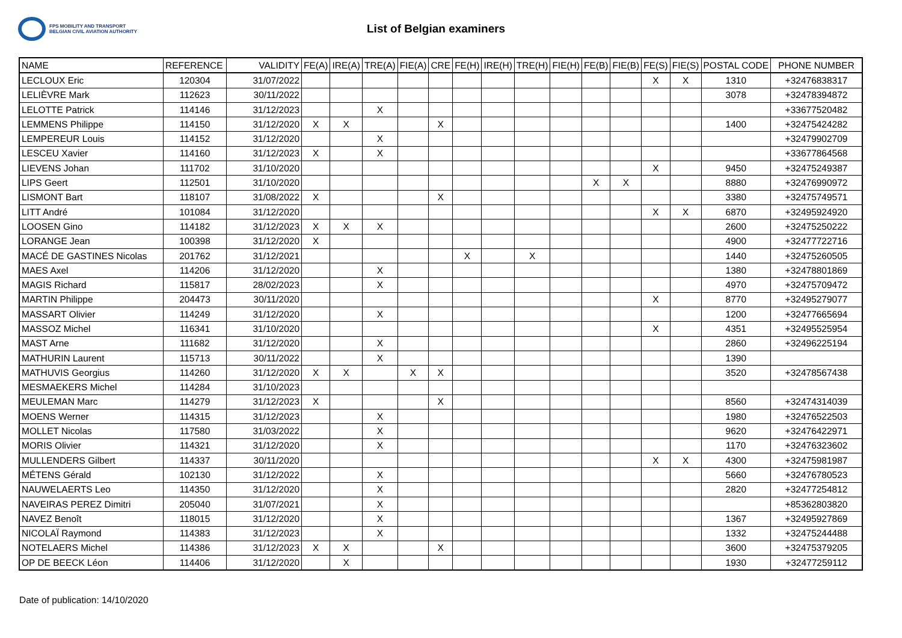FPS MOBILITY AND TRANSPORT
BELGIAN CIVIL AVIATION AUTHORITY
List of Belgian examiners
| NAME | REFERENCE | VALIDITY | FE(A) | IRE(A) | TRE(A) | FIE(A) | CRE | FE(H) | IRE(H) | TRE(H) | FIE(H) | FE(B) | FIE(B) | FE(S) | FIE(S) | POSTAL CODE | PHONE NUMBER |
| --- | --- | --- | --- | --- | --- | --- | --- | --- | --- | --- | --- | --- | --- | --- | --- | --- | --- |
| LECLOUX Eric | 120304 | 31/07/2022 | | | | | | | | | | | | X | X | 1310 | +32476838317 |
| LELIÈVRE Mark | 112623 | 30/11/2022 | | | | | | | | | | | | | | 3078 | +32478394872 |
| LELOTTE Patrick | 114146 | 31/12/2023 | | | X | | | | | | | | | | | | +33677520482 |
| LEMMENS Philippe | 114150 | 31/12/2020 | X | X | | | X | | | | | | | | | 1400 | +32475424282 |
| LEMPEREUR Louis | 114152 | 31/12/2020 | | | X | | | | | | | | | | | | +32479902709 |
| LESCEU Xavier | 114160 | 31/12/2023 | X | | X | | | | | | | | | | | | +33677864568 |
| LIEVENS Johan | 111702 | 31/10/2020 | | | | | | | | | | | | X | | 9450 | +32475249387 |
| LIPS Geert | 112501 | 31/10/2020 | | | | | | | | | | X | X | | | 8880 | +32476990972 |
| LISMONT Bart | 118107 | 31/08/2022 | X | | | | X | | | | | | | | | 3380 | +32475749571 |
| LITT André | 101084 | 31/12/2020 | | | | | | | | | | | | X | X | 6870 | +32495924920 |
| LOOSEN Gino | 114182 | 31/12/2023 | X | X | X | | | | | | | | | | | 2600 | +32475250222 |
| LORANGE Jean | 100398 | 31/12/2020 | X | | | | | | | | | | | | | 4900 | +32477722716 |
| MACÉ DE GASTINES Nicolas | 201762 | 31/12/2021 | | | | | | X | | X | | | | | | 1440 | +32475260505 |
| MAES Axel | 114206 | 31/12/2020 | | | X | | | | | | | | | | | 1380 | +32478801869 |
| MAGIS Richard | 115817 | 28/02/2023 | | | X | | | | | | | | | | | 4970 | +32475709472 |
| MARTIN Philippe | 204473 | 30/11/2020 | | | | | | | | | | | | X | | 8770 | +32495279077 |
| MASSART Olivier | 114249 | 31/12/2020 | | | X | | | | | | | | | | | 1200 | +32477665694 |
| MASSOZ Michel | 116341 | 31/10/2020 | | | | | | | | | | | | X | | 4351 | +32495525954 |
| MAST Arne | 111682 | 31/12/2020 | | | X | | | | | | | | | | | 2860 | +32496225194 |
| MATHURIN Laurent | 115713 | 30/11/2022 | | | X | | | | | | | | | | | 1390 | |
| MATHUVIS Georgius | 114260 | 31/12/2020 | X | X | | X | X | | | | | | | | | 3520 | +32478567438 |
| MESMAEKERS Michel | 114284 | 31/10/2023 | | | | | | | | | | | | | | | |
| MEULEMAN Marc | 114279 | 31/12/2023 | X | | | | X | | | | | | | | | 8560 | +32474314039 |
| MOENS Werner | 114315 | 31/12/2023 | | | X | | | | | | | | | | | 1980 | +32476522503 |
| MOLLET Nicolas | 117580 | 31/03/2022 | | | X | | | | | | | | | | | 9620 | +32476422971 |
| MORIS Olivier | 114321 | 31/12/2020 | | | X | | | | | | | | | | | 1170 | +32476323602 |
| MULLENDERS Gilbert | 114337 | 30/11/2020 | | | | | | | | | | | | X | X | 4300 | +32475981987 |
| MÉTENS Gérald | 102130 | 31/12/2022 | | | X | | | | | | | | | | | 5660 | +32476780523 |
| NAUWELAERTS Leo | 114350 | 31/12/2020 | | | X | | | | | | | | | | | 2820 | +32477254812 |
| NAVEIRAS PEREZ Dimitri | 205040 | 31/07/2021 | | | X | | | | | | | | | | | | +85362803820 |
| NAVEZ Benoît | 118015 | 31/12/2020 | | | X | | | | | | | | | | | 1367 | +32495927869 |
| NICOLAÏ Raymond | 114383 | 31/12/2023 | | | X | | | | | | | | | | | 1332 | +32475244488 |
| NOTELAERS Michel | 114386 | 31/12/2023 | X | X | | | X | | | | | | | | | 3600 | +32475379205 |
| OP DE BEECK Léon | 114406 | 31/12/2020 | | X | | | | | | | | | | | | 1930 | +32477259112 |
Date of publication: 14/10/2020